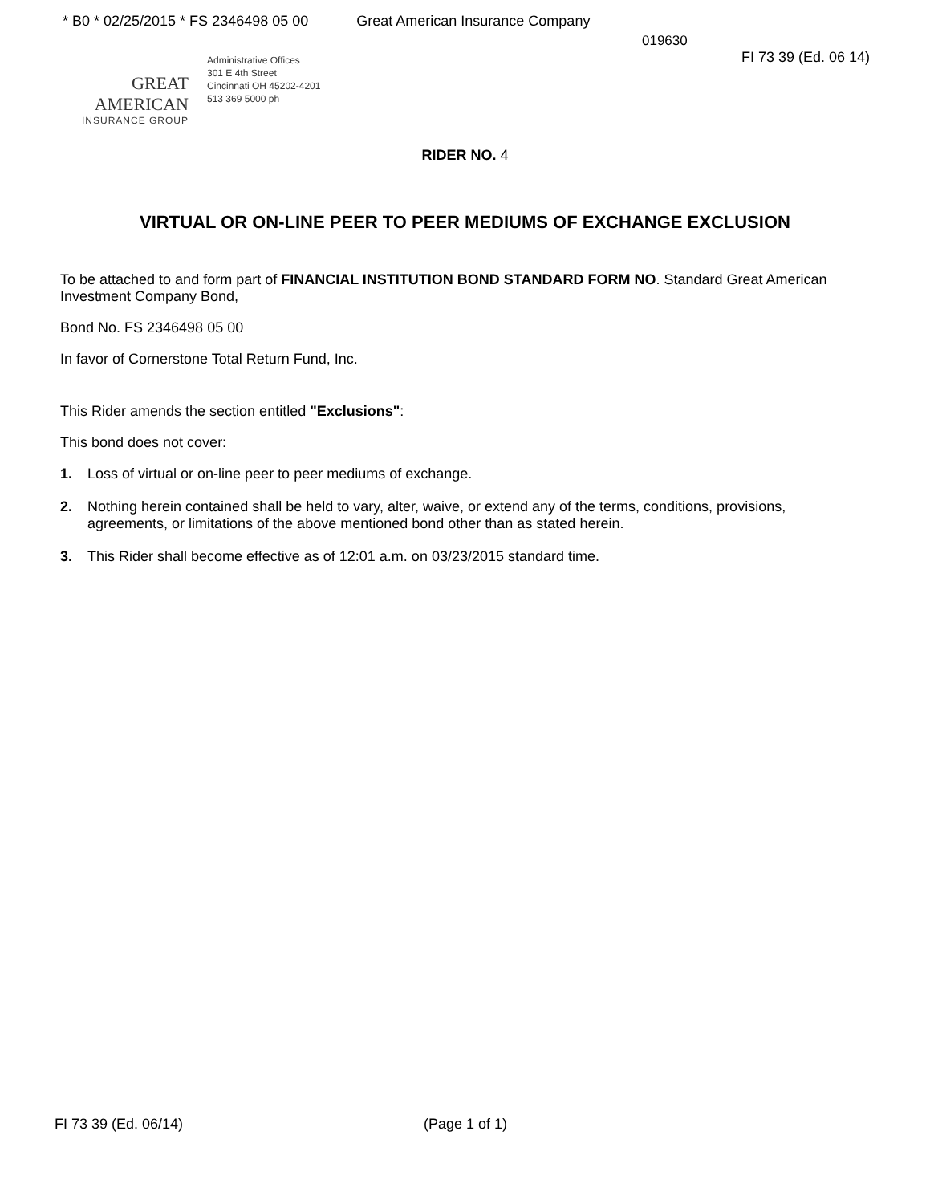* B0 * 02/25/2015 * FS 2346498 05 00 Great American Insurance Company
019630
GREAT AMERICAN
INSURANCE GROUP
Administrative Offices
301 E 4th Street
Cincinnati OH 45202-4201
513 369 5000 ph
FI 73 39 (Ed. 06 14)
RIDER NO. 4
VIRTUAL OR ON-LINE PEER TO PEER MEDIUMS OF EXCHANGE EXCLUSION
To be attached to and form part of FINANCIAL INSTITUTION BOND STANDARD FORM NO. Standard Great American Investment Company Bond,
Bond No. FS 2346498 05 00
In favor of Cornerstone Total Return Fund, Inc.
This Rider amends the section entitled "Exclusions":
This bond does not cover:
1. Loss of virtual or on-line peer to peer mediums of exchange.
2. Nothing herein contained shall be held to vary, alter, waive, or extend any of the terms, conditions, provisions, agreements, or limitations of the above mentioned bond other than as stated herein.
3. This Rider shall become effective as of 12:01 a.m. on 03/23/2015 standard time.
FI 73 39 (Ed. 06/14) (Page 1 of 1)